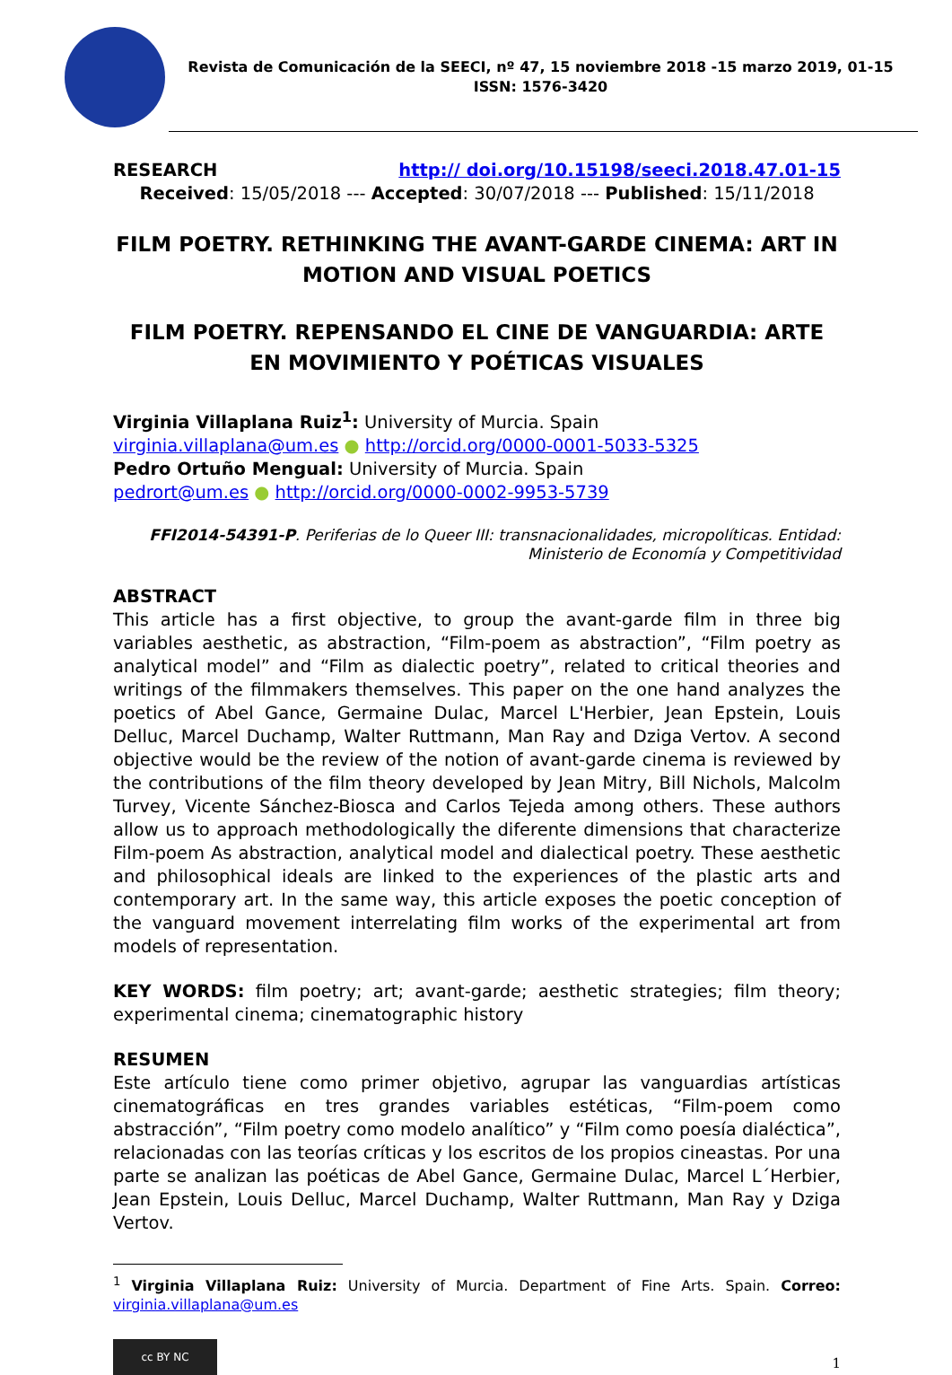Revista de Comunicación de la SEECI, nº 47, 15 noviembre 2018 -15 marzo 2019, 01-15
ISSN: 1576-3420
RESEARCH http:// doi.org/10.15198/seeci.2018.47.01-15
Received: 15/05/2018 --- Accepted: 30/07/2018 --- Published: 15/11/2018
FILM POETRY. RETHINKING THE AVANT-GARDE CINEMA: ART IN MOTION AND VISUAL POETICS
FILM POETRY. REPENSANDO EL CINE DE VANGUARDIA: ARTE EN MOVIMIENTO Y POÉTICAS VISUALES
Virginia Villaplana Ruiz<sup>1</sup>: University of Murcia. Spain
virginia.villaplana@um.es ● http://orcid.org/0000-0001-5033-5325
Pedro Ortuño Mengual: University of Murcia. Spain
pedrort@um.es ● http://orcid.org/0000-0002-9953-5739
FFI2014-54391-P. Periferias de lo Queer III: transnacionalidades, micropolíticas. Entidad: Ministerio de Economía y Competitividad
ABSTRACT
This article has a first objective, to group the avant-garde film in three big variables aesthetic, as abstraction, “Film-poem as abstraction”, “Film poetry as analytical model” and “Film as dialectic poetry”, related to critical theories and writings of the filmmakers themselves. This paper on the one hand analyzes the poetics of Abel Gance, Germaine Dulac, Marcel L'Herbier, Jean Epstein, Louis Delluc, Marcel Duchamp, Walter Ruttmann, Man Ray and Dziga Vertov. A second objective would be the review of the notion of avant-garde cinema is reviewed by the contributions of the film theory developed by Jean Mitry, Bill Nichols, Malcolm Turvey, Vicente Sánchez-Biosca and Carlos Tejeda among others. These authors allow us to approach methodologically the diferente dimensions that characterize Film-poem As abstraction, analytical model and dialectical poetry. These aesthetic and philosophical ideals are linked to the experiences of the plastic arts and contemporary art. In the same way, this article exposes the poetic conception of the vanguard movement interrelating film works of the experimental art from models of representation.
KEY WORDS: film poetry; art; avant-garde; aesthetic strategies; film theory; experimental cinema; cinematographic history
RESUMEN
Este artículo tiene como primer objetivo, agrupar las vanguardias artísticas cinematográficas en tres grandes variables estéticas, “Film-poem como abstracción”, “Film poetry como modelo analítico” y “Film como poesía dialéctica”, relacionadas con las teorías críticas y los escritos de los propios cineastas. Por una parte se analizan las poéticas de Abel Gance, Germaine Dulac, Marcel L´Herbier, Jean Epstein, Louis Delluc, Marcel Duchamp, Walter Ruttmann, Man Ray y Dziga Vertov.
<sup>1</sup> Virginia Villaplana Ruiz: University of Murcia. Department of Fine Arts. Spain. Correo: virginia.villaplana@um.es
cc BY NC
1